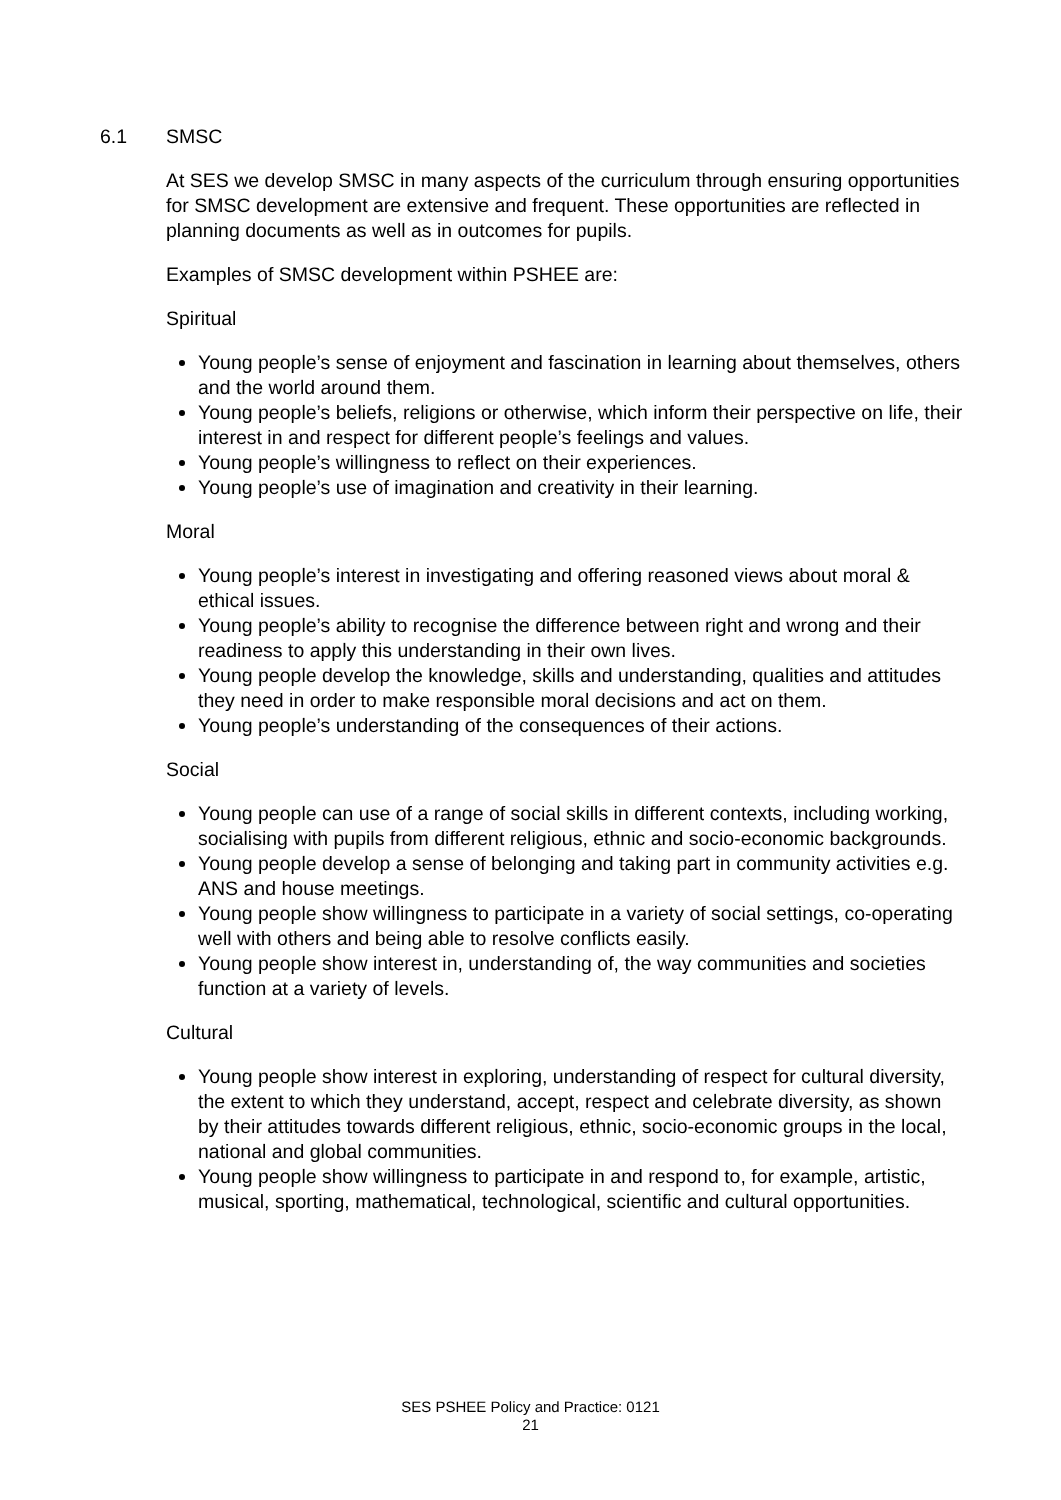6.1 SMSC
At SES we develop SMSC in many aspects of the curriculum through ensuring opportunities for SMSC development are extensive and frequent. These opportunities are reflected in planning documents as well as in outcomes for pupils.
Examples of SMSC development within PSHEE are:
Spiritual
Young people’s sense of enjoyment and fascination in learning about themselves, others and the world around them.
Young people’s beliefs, religions or otherwise, which inform their perspective on life, their interest in and respect for different people’s feelings and values.
Young people’s willingness to reflect on their experiences.
Young people’s use of imagination and creativity in their learning.
Moral
Young people’s interest in investigating and offering reasoned views about moral & ethical issues.
Young people’s ability to recognise the difference between right and wrong and their readiness to apply this understanding in their own lives.
Young people develop the knowledge, skills and understanding, qualities and attitudes they need in order to make responsible moral decisions and act on them.
Young people’s understanding of the consequences of their actions.
Social
Young people can use of a range of social skills in different contexts, including working, socialising with pupils from different religious, ethnic and socio-economic backgrounds.
Young people develop a sense of belonging and taking part in community activities e.g. ANS and house meetings.
Young people show willingness to participate in a variety of social settings, co-operating well with others and being able to resolve conflicts easily.
Young people show interest in, understanding of, the way communities and societies function at a variety of levels.
Cultural
Young people show interest in exploring, understanding of respect for cultural diversity, the extent to which they understand, accept, respect and celebrate diversity, as shown by their attitudes towards different religious, ethnic, socio-economic groups in the local, national and global communities.
Young people show willingness to participate in and respond to, for example, artistic, musical, sporting, mathematical, technological, scientific and cultural opportunities.
SES PSHEE Policy and Practice: 0121
21